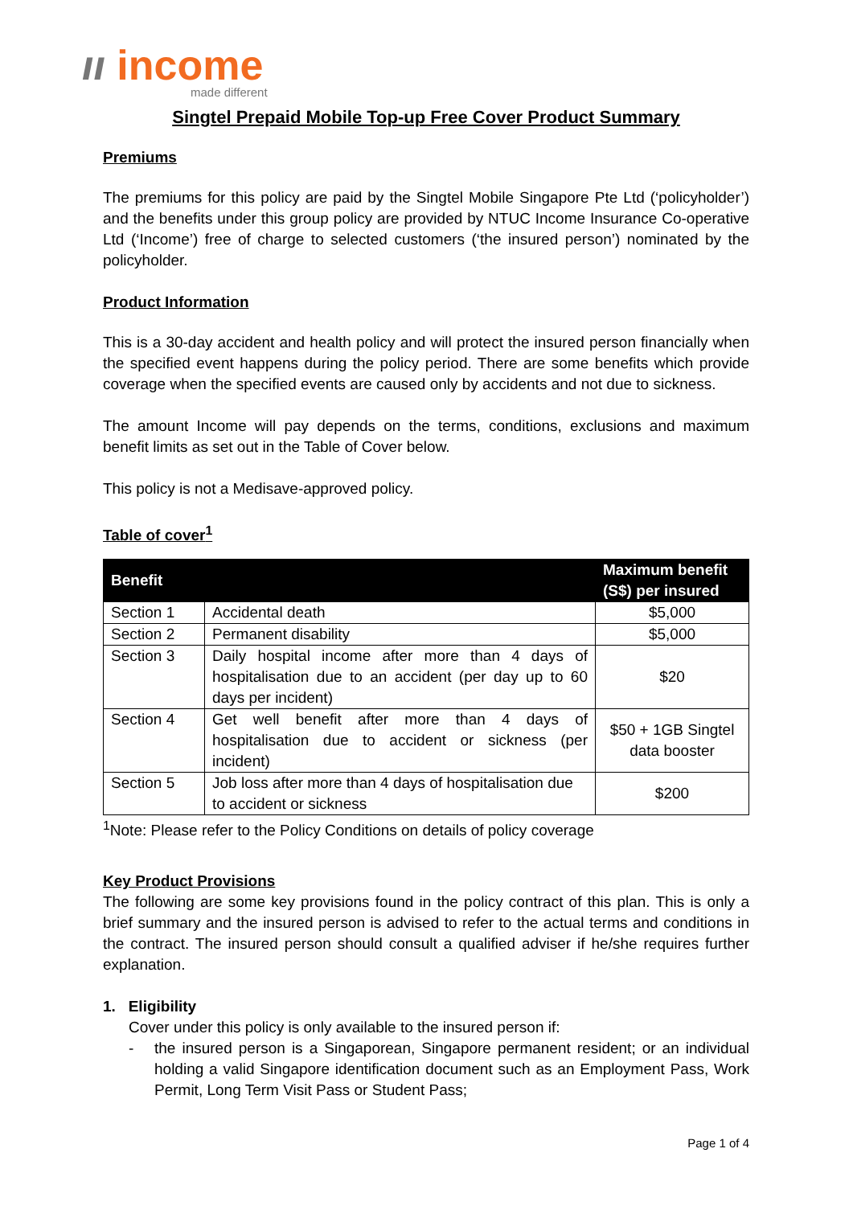ıı income
made different
Singtel Prepaid Mobile Top-up Free Cover Product Summary
Premiums
The premiums for this policy are paid by the Singtel Mobile Singapore Pte Ltd (‘policyholder’) and the benefits under this group policy are provided by NTUC Income Insurance Co-operative Ltd (‘Income’) free of charge to selected customers (‘the insured person’) nominated by the policyholder.
Product Information
This is a 30-day accident and health policy and will protect the insured person financially when the specified event happens during the policy period. There are some benefits which provide coverage when the specified events are caused only by accidents and not due to sickness.
The amount Income will pay depends on the terms, conditions, exclusions and maximum benefit limits as set out in the Table of Cover below.
This policy is not a Medisave-approved policy.
Table of cover<sup>1</sup>
| Benefit | | Maximum benefit (S$) per insured |
| --- | --- | --- |
| Section 1 | Accidental death | $5,000 |
| Section 2 | Permanent disability | $5,000 |
| Section 3 | Daily hospital income after more than 4 days of hospitalisation due to an accident (per day up to 60 days per incident) | $20 |
| Section 4 | Get well benefit after more than 4 days of hospitalisation due to accident or sickness (per incident) | $50 + 1GB Singtel data booster |
| Section 5 | Job loss after more than 4 days of hospitalisation due to accident or sickness | $200 |
<sup>1</sup> Note: Please refer to the Policy Conditions on details of policy coverage
Key Product Provisions
The following are some key provisions found in the policy contract of this plan. This is only a brief summary and the insured person is advised to refer to the actual terms and conditions in the contract. The insured person should consult a qualified adviser if he/she requires further explanation.
1. Eligibility
Cover under this policy is only available to the insured person if:
- the insured person is a Singaporean, Singapore permanent resident; or an individual holding a valid Singapore identification document such as an Employment Pass, Work Permit, Long Term Visit Pass or Student Pass;
Page 1 of 4